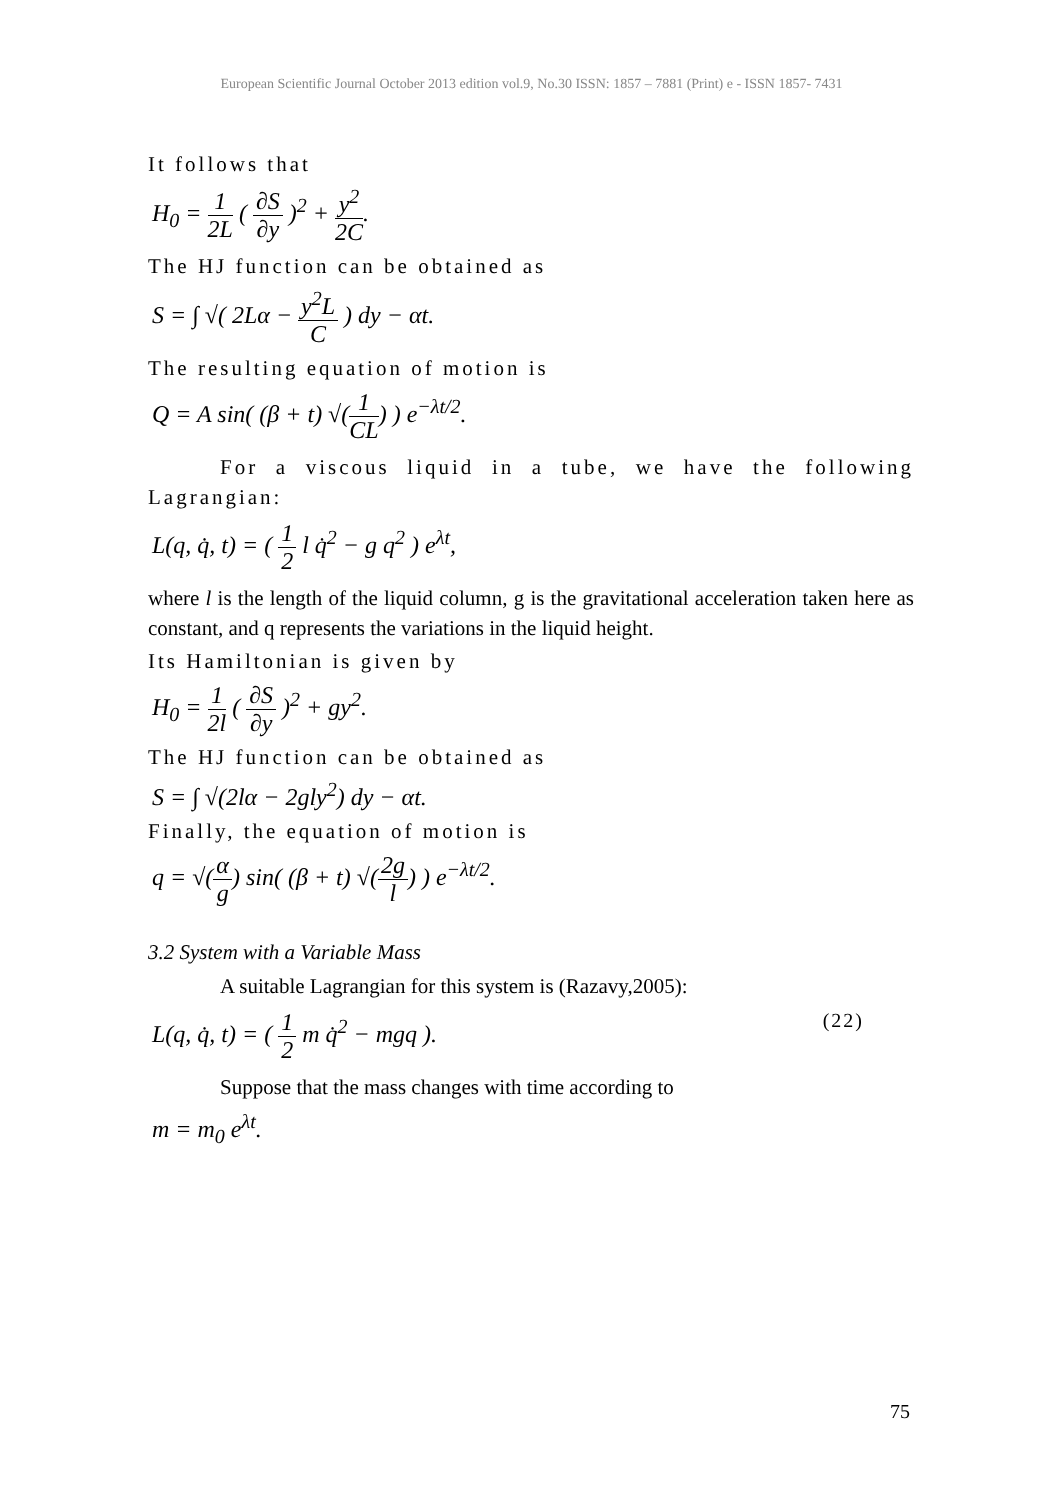European Scientific Journal October 2013 edition vol.9, No.30 ISSN: 1857 – 7881 (Print) e - ISSN 1857- 7431
It follows that
H<sub>0</sub> = 1 2L ( ∂S ∂y )<sup>2</sup> + y<sup>2</sup> 2C.
The HJ function can be obtained as
S = ∫ √( 2Lα − y<sup>2</sup>L C ) dy − αt.
The resulting equation of motion is
Q = A sin( (β + t) √(1 CL) ) e<sup>−λt/2</sup>.
For a viscous liquid in a tube, we have the following Lagrangian:
L(q, q̇, t) = ( 1 2 l q̇<sup>2</sup> − g q<sup>2</sup> ) e<sup>λt</sup>,
where l is the length of the liquid column, g is the gravitational acceleration taken here as constant, and q represents the variations in the liquid height.
Its Hamiltonian is given by
H<sub>0</sub> = 1 2l ( ∂S ∂y )<sup>2</sup> + gy<sup>2</sup>.
The HJ function can be obtained as
S = ∫ √(2lα − 2gly<sup>2</sup>) dy − αt.
Finally, the equation of motion is
q = √(α g) sin( (β + t) √(2g l) ) e<sup>−λt/2</sup>.
3.2 System with a Variable Mass
A suitable Lagrangian for this system is (Razavy,2005):
L(q, q̇, t) = ( 1 2 m q̇<sup>2</sup> − mgq ). (22)
Suppose that the mass changes with time according to
m = m<sub>0</sub> e<sup>λt</sup>.
75